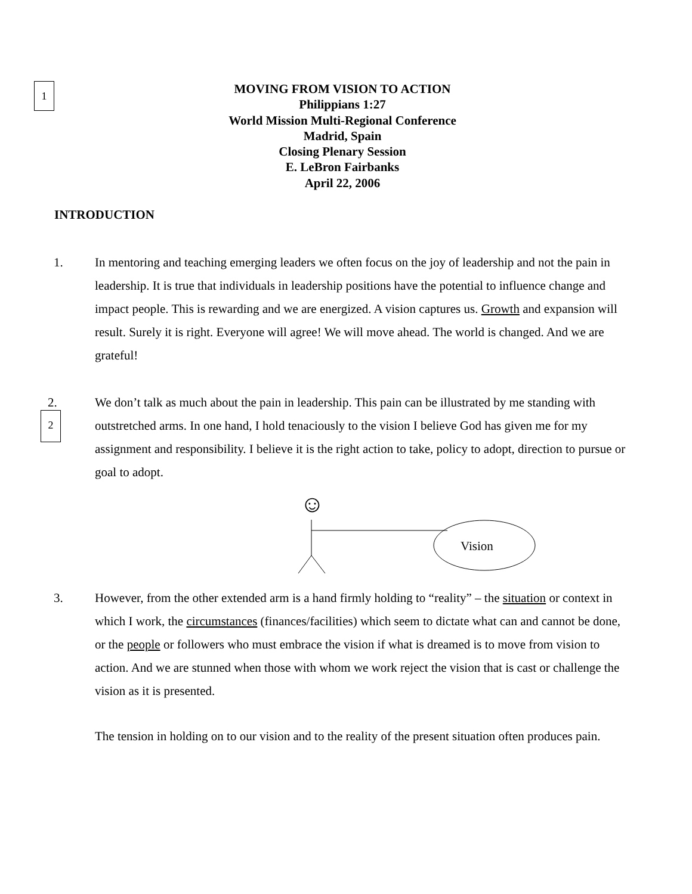1
2
MOVING FROM VISION TO ACTION
Philippians 1:27
World Mission Multi-Regional Conference
Madrid, Spain
Closing Plenary Session
E. LeBron Fairbanks
April 22, 2006
INTRODUCTION
1. In mentoring and teaching emerging leaders we often focus on the joy of leadership and not the pain in leadership. It is true that individuals in leadership positions have the potential to influence change and impact people. This is rewarding and we are energized. A vision captures us. Growth and expansion will result. Surely it is right. Everyone will agree! We will move ahead. The world is changed. And we are grateful!
2. We don’t talk as much about the pain in leadership. This pain can be illustrated by me standing with outstretched arms. In one hand, I hold tenaciously to the vision I believe God has given me for my assignment and responsibility. I believe it is the right action to take, policy to adopt, direction to pursue or goal to adopt.
☺
Vision
3. However, from the other extended arm is a hand firmly holding to “reality” – the situation or context in which I work, the circumstances (finances/facilities) which seem to dictate what can and cannot be done, or the people or followers who must embrace the vision if what is dreamed is to move from vision to action. And we are stunned when those with whom we work reject the vision that is cast or challenge the vision as it is presented.
The tension in holding on to our vision and to the reality of the present situation often produces pain.